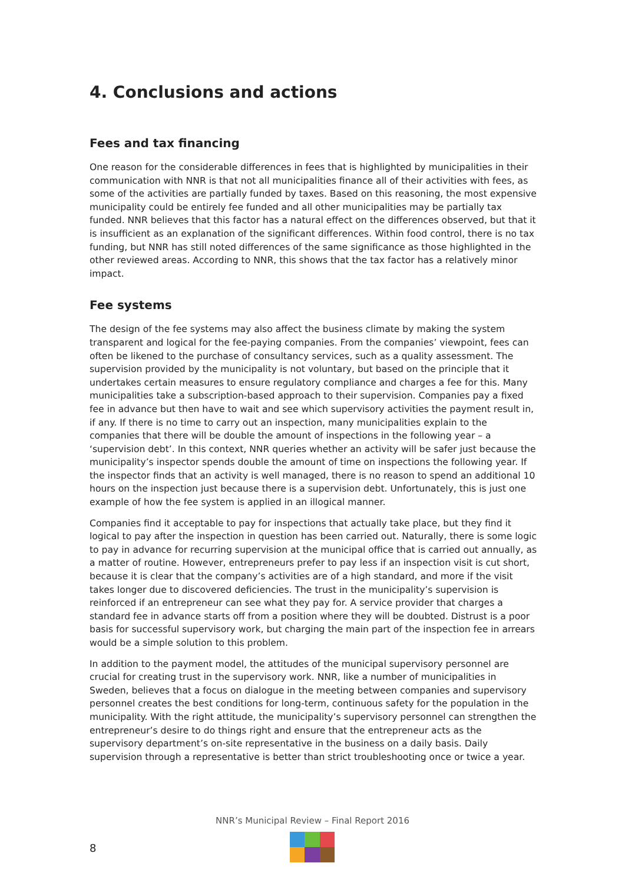4. Conclusions and actions
Fees and tax financing
One reason for the considerable differences in fees that is highlighted by municipalities in their communication with NNR is that not all municipalities finance all of their activities with fees, as some of the activities are partially funded by taxes. Based on this reasoning, the most expensive municipality could be entirely fee funded and all other municipalities may be partially tax funded. NNR believes that this factor has a natural effect on the differences observed, but that it is insufficient as an explanation of the significant differences. Within food control, there is no tax funding, but NNR has still noted differences of the same significance as those highlighted in the other reviewed areas. According to NNR, this shows that the tax factor has a relatively minor impact.
Fee systems
The design of the fee systems may also affect the business climate by making the system transparent and logical for the fee-paying companies. From the companies’ viewpoint, fees can often be likened to the purchase of consultancy services, such as a quality assessment. The supervision provided by the municipality is not voluntary, but based on the principle that it undertakes certain measures to ensure regulatory compliance and charges a fee for this. Many municipalities take a subscription-based approach to their supervision. Companies pay a fixed fee in advance but then have to wait and see which supervisory activities the payment result in, if any. If there is no time to carry out an inspection, many municipalities explain to the companies that there will be double the amount of inspections in the following year – a ‘supervision debt’. In this context, NNR queries whether an activity will be safer just because the municipality’s inspector spends double the amount of time on inspections the following year. If the inspector finds that an activity is well managed, there is no reason to spend an additional 10 hours on the inspection just because there is a supervision debt. Unfortunately, this is just one example of how the fee system is applied in an illogical manner.
Companies find it acceptable to pay for inspections that actually take place, but they find it logical to pay after the inspection in question has been carried out. Naturally, there is some logic to pay in advance for recurring supervision at the municipal office that is carried out annually, as a matter of routine. However, entrepreneurs prefer to pay less if an inspection visit is cut short, because it is clear that the company’s activities are of a high standard, and more if the visit takes longer due to discovered deficiencies. The trust in the municipality’s supervision is reinforced if an entrepreneur can see what they pay for. A service provider that charges a standard fee in advance starts off from a position where they will be doubted. Distrust is a poor basis for successful supervisory work, but charging the main part of the inspection fee in arrears would be a simple solution to this problem.
In addition to the payment model, the attitudes of the municipal supervisory personnel are crucial for creating trust in the supervisory work. NNR, like a number of municipalities in Sweden, believes that a focus on dialogue in the meeting between companies and supervisory personnel creates the best conditions for long-term, continuous safety for the population in the municipality. With the right attitude, the municipality’s supervisory personnel can strengthen the entrepreneur’s desire to do things right and ensure that the entrepreneur acts as the supervisory department’s on-site representative in the business on a daily basis. Daily supervision through a representative is better than strict troubleshooting once or twice a year.
NNR’s Municipal Review – Final Report 2016
8